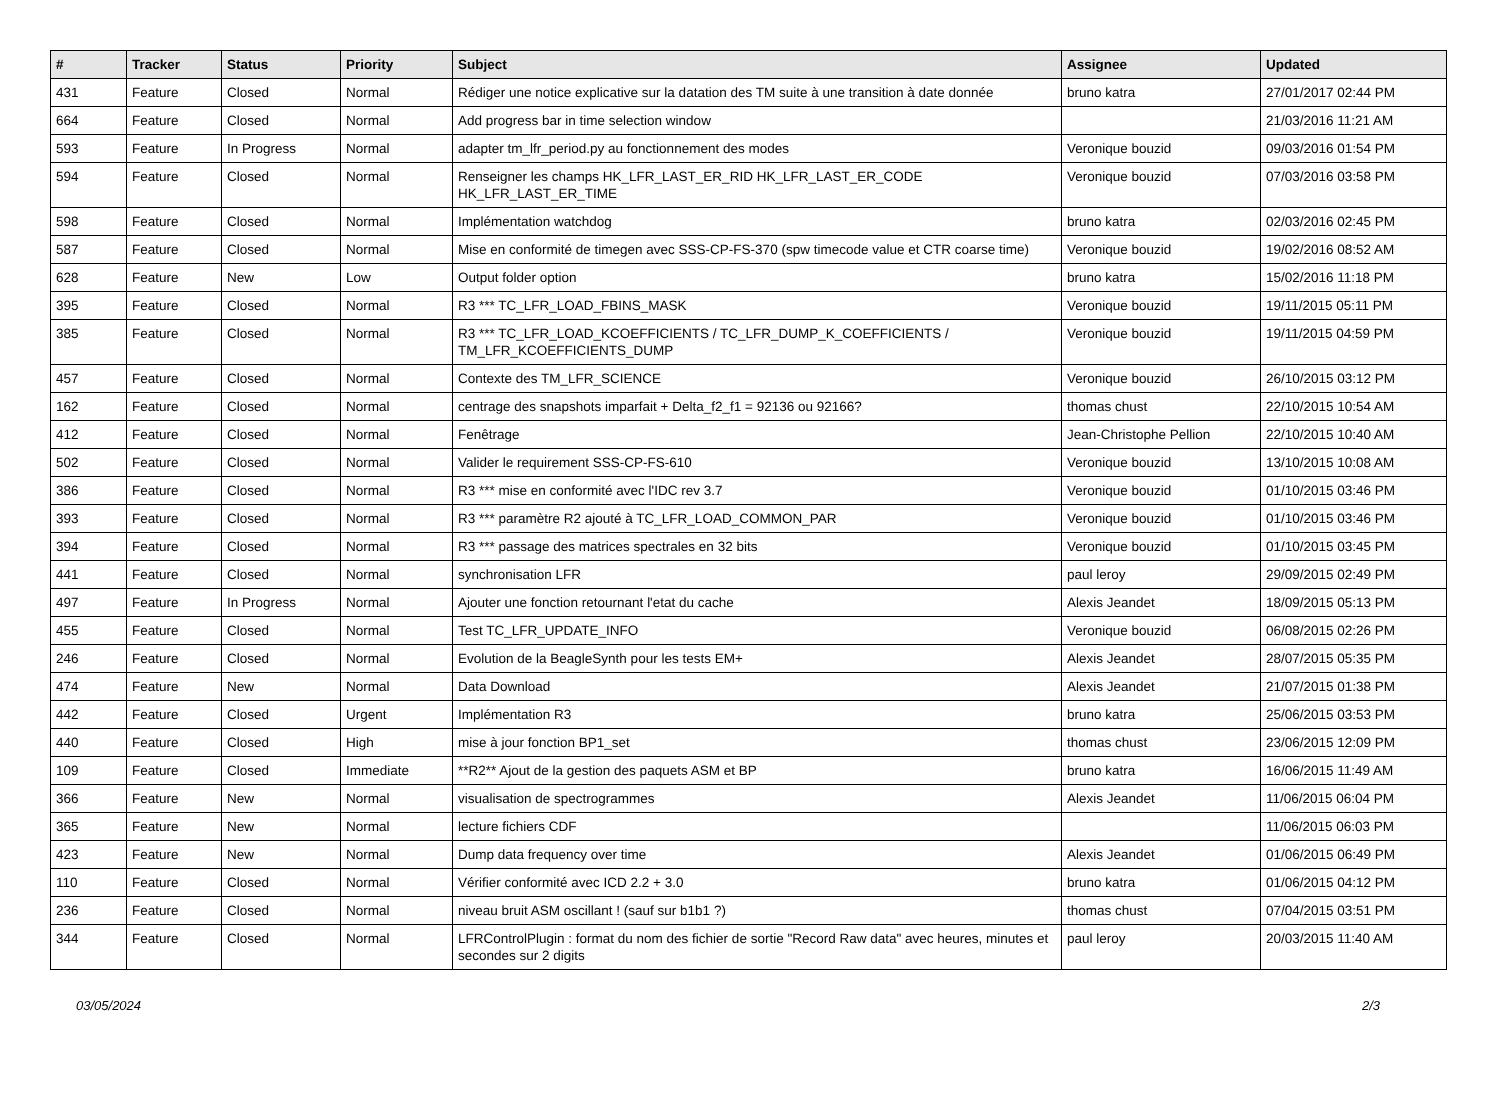| # | Tracker | Status | Priority | Subject | Assignee | Updated |
| --- | --- | --- | --- | --- | --- | --- |
| 431 | Feature | Closed | Normal | Rédiger une notice explicative sur la datation des TM suite à une transition à date donnée | bruno katra | 27/01/2017 02:44 PM |
| 664 | Feature | Closed | Normal | Add progress bar in time selection window | | 21/03/2016 11:21 AM |
| 593 | Feature | In Progress | Normal | adapter tm_lfr_period.py au fonctionnement des modes | Veronique bouzid | 09/03/2016 01:54 PM |
| 594 | Feature | Closed | Normal | Renseigner les champs HK_LFR_LAST_ER_RID HK_LFR_LAST_ER_CODE HK_LFR_LAST_ER_TIME | Veronique bouzid | 07/03/2016 03:58 PM |
| 598 | Feature | Closed | Normal | Implémentation watchdog | bruno katra | 02/03/2016 02:45 PM |
| 587 | Feature | Closed | Normal | Mise en conformité de timegen avec SSS-CP-FS-370 (spw timecode value et CTR coarse time) | Veronique bouzid | 19/02/2016 08:52 AM |
| 628 | Feature | New | Low | Output folder option | bruno katra | 15/02/2016 11:18 PM |
| 395 | Feature | Closed | Normal | R3 *** TC_LFR_LOAD_FBINS_MASK | Veronique bouzid | 19/11/2015 05:11 PM |
| 385 | Feature | Closed | Normal | R3 *** TC_LFR_LOAD_KCOEFFICIENTS / TC_LFR_DUMP_K_COEFFICIENTS / TM_LFR_KCOEFFICIENTS_DUMP | Veronique bouzid | 19/11/2015 04:59 PM |
| 457 | Feature | Closed | Normal | Contexte des TM_LFR_SCIENCE | Veronique bouzid | 26/10/2015 03:12 PM |
| 162 | Feature | Closed | Normal | centrage des snapshots imparfait + Delta_f2_f1 = 92136 ou 92166? | thomas chust | 22/10/2015 10:54 AM |
| 412 | Feature | Closed | Normal | Fenêtrage | Jean-Christophe Pellion | 22/10/2015 10:40 AM |
| 502 | Feature | Closed | Normal | Valider le requirement SSS-CP-FS-610 | Veronique bouzid | 13/10/2015 10:08 AM |
| 386 | Feature | Closed | Normal | R3 *** mise en conformité avec l'IDC rev 3.7 | Veronique bouzid | 01/10/2015 03:46 PM |
| 393 | Feature | Closed | Normal | R3 *** paramètre R2 ajouté à TC_LFR_LOAD_COMMON_PAR | Veronique bouzid | 01/10/2015 03:46 PM |
| 394 | Feature | Closed | Normal | R3 *** passage des matrices spectrales en 32 bits | Veronique bouzid | 01/10/2015 03:45 PM |
| 441 | Feature | Closed | Normal | synchronisation LFR | paul leroy | 29/09/2015 02:49 PM |
| 497 | Feature | In Progress | Normal | Ajouter une fonction retournant l'etat du cache | Alexis Jeandet | 18/09/2015 05:13 PM |
| 455 | Feature | Closed | Normal | Test TC_LFR_UPDATE_INFO | Veronique bouzid | 06/08/2015 02:26 PM |
| 246 | Feature | Closed | Normal | Evolution de la BeagleSynth pour les tests EM+ | Alexis Jeandet | 28/07/2015 05:35 PM |
| 474 | Feature | New | Normal | Data Download | Alexis Jeandet | 21/07/2015 01:38 PM |
| 442 | Feature | Closed | Urgent | Implémentation R3 | bruno katra | 25/06/2015 03:53 PM |
| 440 | Feature | Closed | High | mise à jour fonction BP1_set | thomas chust | 23/06/2015 12:09 PM |
| 109 | Feature | Closed | Immediate | **R2** Ajout de la gestion des paquets ASM et BP | bruno katra | 16/06/2015 11:49 AM |
| 366 | Feature | New | Normal | visualisation de spectrogrammes | Alexis Jeandet | 11/06/2015 06:04 PM |
| 365 | Feature | New | Normal | lecture fichiers CDF | | 11/06/2015 06:03 PM |
| 423 | Feature | New | Normal | Dump data frequency over time | Alexis Jeandet | 01/06/2015 06:49 PM |
| 110 | Feature | Closed | Normal | Vérifier conformité avec ICD 2.2 + 3.0 | bruno katra | 01/06/2015 04:12 PM |
| 236 | Feature | Closed | Normal | niveau bruit ASM oscillant ! (sauf sur b1b1 ?) | thomas chust | 07/04/2015 03:51 PM |
| 344 | Feature | Closed | Normal | LFRControlPlugin : format du nom des fichier de sortie "Record Raw data" avec heures, minutes et secondes sur 2 digits | paul leroy | 20/03/2015 11:40 AM |
03/05/2024 2/3